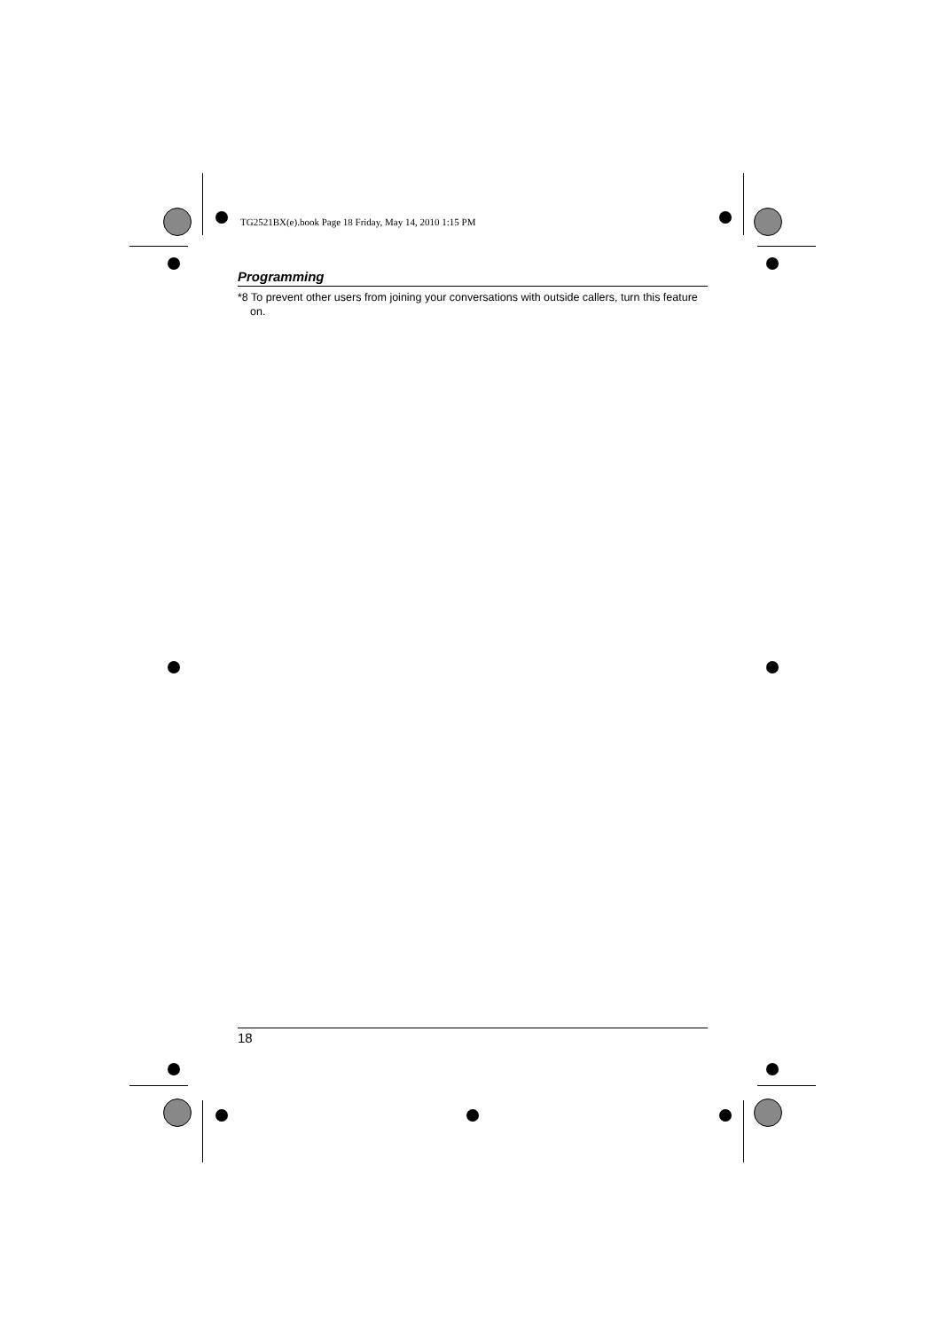TG2521BX(e).book Page 18 Friday, May 14, 2010 1:15 PM
Programming
*8 To prevent other users from joining your conversations with outside callers, turn this feature on.
18